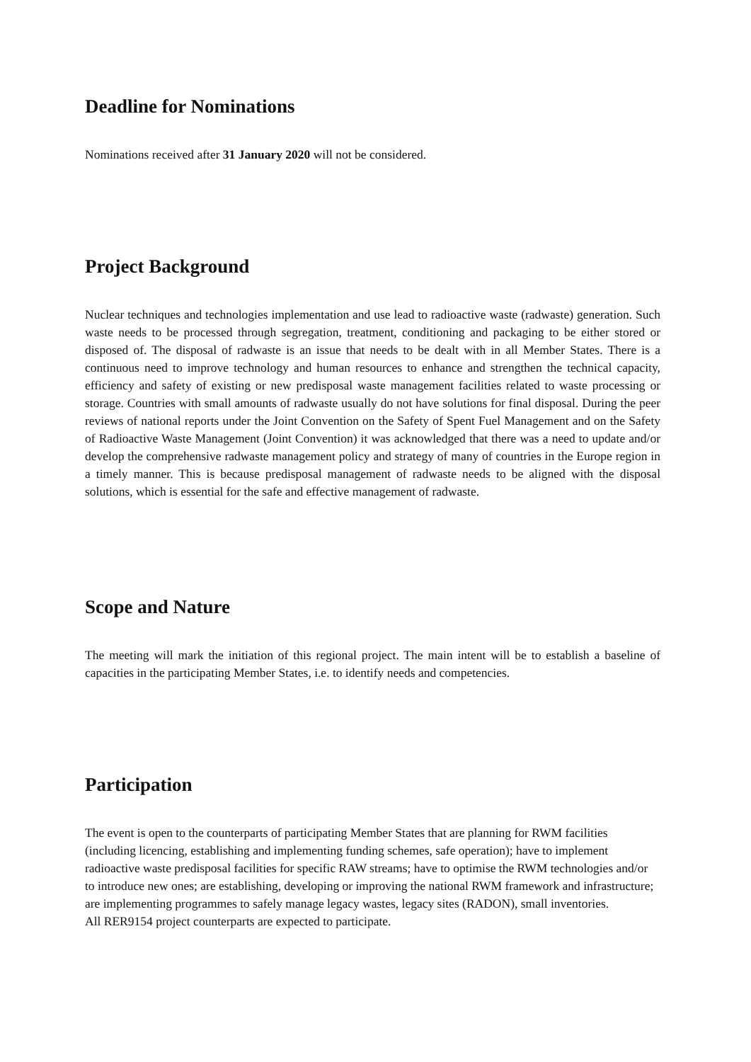Deadline for Nominations
Nominations received after 31 January 2020 will not be considered.
Project Background
Nuclear techniques and technologies implementation and use lead to radioactive waste (radwaste) generation. Such waste needs to be processed through segregation, treatment, conditioning and packaging to be either stored or disposed of. The disposal of radwaste is an issue that needs to be dealt with in all Member States. There is a continuous need to improve technology and human resources to enhance and strengthen the technical capacity, efficiency and safety of existing or new predisposal waste management facilities related to waste processing or storage. Countries with small amounts of radwaste usually do not have solutions for final disposal. During the peer reviews of national reports under the Joint Convention on the Safety of Spent Fuel Management and on the Safety of Radioactive Waste Management (Joint Convention) it was acknowledged that there was a need to update and/or develop the comprehensive radwaste management policy and strategy of many of countries in the Europe region in a timely manner. This is because predisposal management of radwaste needs to be aligned with the disposal solutions, which is essential for the safe and effective management of radwaste.
Scope and Nature
The meeting will mark the initiation of this regional project. The main intent will be to establish a baseline of capacities in the participating Member States, i.e. to identify needs and competencies.
Participation
The event is open to the counterparts of participating Member States that are planning for RWM facilities (including licencing, establishing and implementing funding schemes, safe operation); have to implement radioactive waste predisposal facilities for specific RAW streams; have to optimise the RWM technologies and/or to introduce new ones; are establishing, developing or improving the national RWM framework and infrastructure; are implementing programmes to safely manage legacy wastes, legacy sites (RADON), small inventories.
All RER9154 project counterparts are expected to participate.